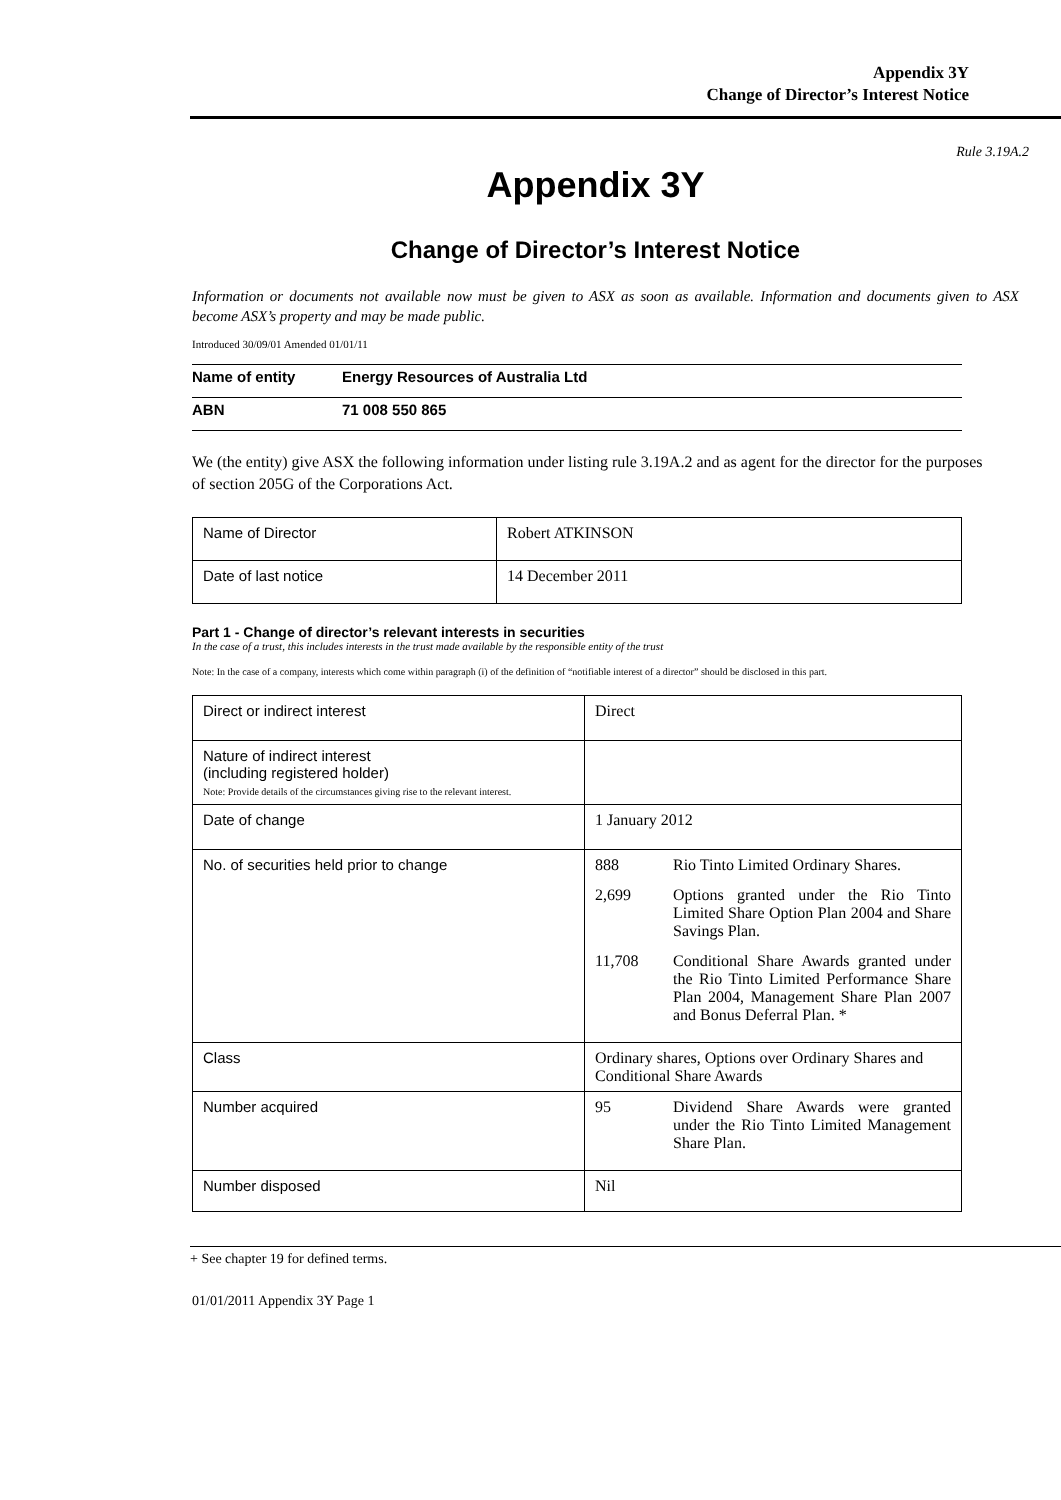Appendix 3Y
Change of Director’s Interest Notice
Rule 3.19A.2
Appendix 3Y
Change of Director’s Interest Notice
Information or documents not available now must be given to ASX as soon as available. Information and documents given to ASX become ASX’s property and may be made public.
Introduced 30/09/01 Amended 01/01/11
| Name of entity | Energy Resources of Australia Ltd |
| ABN | 71 008 550 865 |
We (the entity) give ASX the following information under listing rule 3.19A.2 and as agent for the director for the purposes of section 205G of the Corporations Act.
| Name of Director | Robert ATKINSON |
| Date of last notice | 14 December 2011 |
Part 1 - Change of director’s relevant interests in securities
In the case of a trust, this includes interests in the trust made available by the responsible entity of the trust
Note: In the case of a company, interests which come within paragraph (i) of the definition of “notifiable interest of a director” should be disclosed in this part.
| Direct or indirect interest | Direct |
| Nature of indirect interest (including registered holder) Note: Provide details of the circumstances giving rise to the relevant interest. | |
| Date of change | 1 January 2012 |
| No. of securities held prior to change | 888 Rio Tinto Limited Ordinary Shares. 2,699 Options granted under the Rio Tinto Limited Share Option Plan 2004 and Share Savings Plan. 11,708 Conditional Share Awards granted under the Rio Tinto Limited Performance Share Plan 2004, Management Share Plan 2007 and Bonus Deferral Plan. * |
| Class | Ordinary shares, Options over Ordinary Shares and Conditional Share Awards |
| Number acquired | 95 Dividend Share Awards were granted under the Rio Tinto Limited Management Share Plan. |
| Number disposed | Nil |
+ See chapter 19 for defined terms.
01/01/2011 Appendix 3Y Page 1